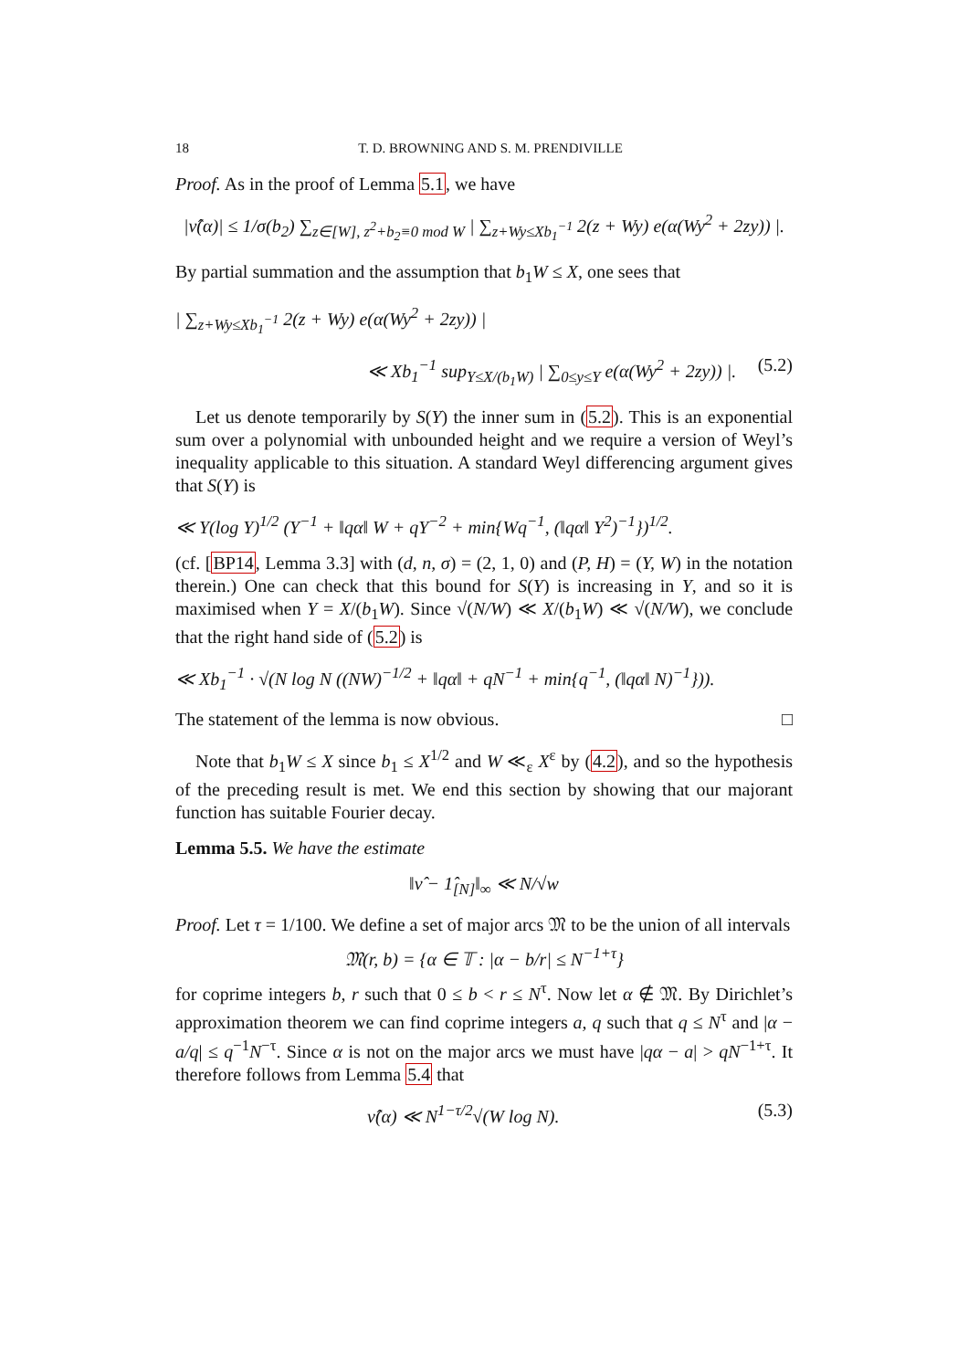18 T. D. BROWNING AND S. M. PRENDIVILLE
Proof. As in the proof of Lemma 5.1, we have
|ν̂(α)| ≤ 1/σ(b<sub>2</sub>) ∑<sub>z∈[W], z<sup>2</sup>+b<sub>2</sub>≡0 mod W</sub> | ∑<sub>z+Wy≤Xb<sub>1</sub><sup>−1</sup></sub> 2(z + Wy) e(α(Wy<sup>2</sup> + 2zy)) |.
By partial summation and the assumption that b<sub>1</sub>W ≤ X, one sees that
| ∑<sub>z+Wy≤Xb<sub>1</sub><sup>−1</sup></sub> 2(z + Wy) e(α(Wy<sup>2</sup> + 2zy)) |
≪ Xb<sub>1</sub><sup>−1</sup> sup<sub>Y≤X/(b<sub>1</sub>W)</sub> | ∑<sub>0≤y≤Y</sub> e(α(Wy<sup>2</sup> + 2zy)) |. (5.2)
Let us denote temporarily by S(Y) the inner sum in (5.2). This is an exponential sum over a polynomial with unbounded height and we require a version of Weyl’s inequality applicable to this situation. A standard Weyl differencing argument gives that S(Y) is
≪ Y(log Y)<sup>1/2</sup> (Y<sup>−1</sup> + ‖qα‖ W + qY<sup>−2</sup> + min{Wq<sup>−1</sup>, (‖qα‖ Y<sup>2</sup>)<sup>−1</sup>})<sup>1/2</sup>.
(cf. [BP14, Lemma 3.3] with (d, n, σ) = (2, 1, 0) and (P, H) = (Y, W) in the notation therein.) One can check that this bound for S(Y) is increasing in Y, and so it is maximised when Y = X/(b<sub>1</sub>W). Since √(N/W) ≪ X/(b<sub>1</sub>W) ≪ √(N/W), we conclude that the right hand side of (5.2) is
≪ Xb<sub>1</sub><sup>−1</sup> · √(N log N ((NW)<sup>−1/2</sup> + ‖qα‖ + qN<sup>−1</sup> + min{q<sup>−1</sup>, (‖qα‖ N)<sup>−1</sup>})).
The statement of the lemma is now obvious. □
Note that b<sub>1</sub>W ≤ X since b<sub>1</sub> ≤ X<sup>1/2</sup> and W ≪<sub>ε</sub> X<sup>ε</sup> by (4.2), and so the hypothesis of the preceding result is met. We end this section by showing that our majorant function has suitable Fourier decay.
Lemma 5.5. We have the estimate
‖ν̂ − 1̂<sub>[N]</sub>‖<sub>∞</sub> ≪ N/√w
Proof. Let τ = 1/100. We define a set of major arcs 𝔐 to be the union of all intervals
𝔐(r, b) = {α ∈ 𝕋 : |α − b/r| ≤ N<sup>−1+τ</sup>}
for coprime integers b, r such that 0 ≤ b < r ≤ N<sup>τ</sup>. Now let α ∉ 𝔐. By Dirichlet’s approximation theorem we can find coprime integers a, q such that q ≤ N<sup>τ</sup> and |α − a/q| ≤ q<sup>−1</sup>N<sup>−τ</sup>. Since α is not on the major arcs we must have |qα − a| > qN<sup>−1+τ</sup>. It therefore follows from Lemma 5.4 that
ν̂(α) ≪ N<sup>1−τ/2</sup>√(W log N). (5.3)